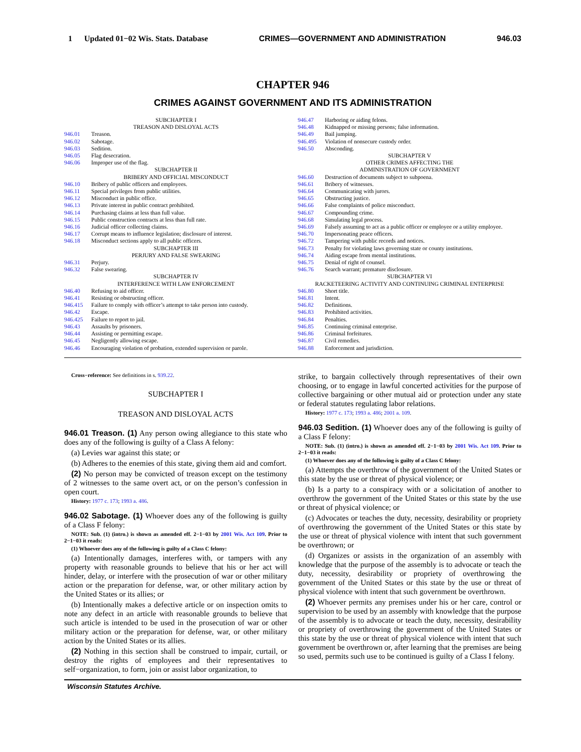1 Updated 01−02 Wis. Stats. Database CRIMES—GOVERNMENT AND ADMINISTRATION 946.03
CHAPTER 946
CRIMES AGAINST GOVERNMENT AND ITS ADMINISTRATION
SUBCHAPTER I
TREASON AND DISLOYAL ACTS
946.01 Treason.
946.02 Sabotage.
946.03 Sedition.
946.05 Flag desecration.
946.06 Improper use of the flag.
SUBCHAPTER II
BRIBERY AND OFFICIAL MISCONDUCT
946.10 Bribery of public officers and employees.
946.11 Special privileges from public utilities.
946.12 Misconduct in public office.
946.13 Private interest in public contract prohibited.
946.14 Purchasing claims at less than full value.
946.15 Public construction contracts at less than full rate.
946.16 Judicial officer collecting claims.
946.17 Corrupt means to influence legislation; disclosure of interest.
946.18 Misconduct sections apply to all public officers.
SUBCHAPTER III
PERJURY AND FALSE SWEARING
946.31 Perjury.
946.32 False swearing.
SUBCHAPTER IV
INTERFERENCE WITH LAW ENFORCEMENT
946.40 Refusing to aid officer.
946.41 Resisting or obstructing officer.
946.415 Failure to comply with officer’s attempt to take person into custody.
946.42 Escape.
946.425 Failure to report to jail.
946.43 Assaults by prisoners.
946.44 Assisting or permitting escape.
946.45 Negligently allowing escape.
946.46 Encouraging violation of probation, extended supervision or parole.
946.47 Harboring or aiding felons.
946.48 Kidnapped or missing persons; false information.
946.49 Bail jumping.
946.495 Violation of nonsecure custody order.
946.50 Absconding.
SUBCHAPTER V
OTHER CRIMES AFFECTING THE
ADMINISTRATION OF GOVERNMENT
946.60 Destruction of documents subject to subpoena.
946.61 Bribery of witnesses.
946.64 Communicating with jurors.
946.65 Obstructing justice.
946.66 False complaints of police misconduct.
946.67 Compounding crime.
946.68 Simulating legal process.
946.69 Falsely assuming to act as a public officer or employee or a utility employee.
946.70 Impersonating peace officers.
946.72 Tampering with public records and notices.
946.73 Penalty for violating laws governing state or county institutions.
946.74 Aiding escape from mental institutions.
946.75 Denial of right of counsel.
946.76 Search warrant; premature disclosure.
SUBCHAPTER VI
RACKETEERING ACTIVITY AND CONTINUING CRIMINAL ENTERPRISE
946.80 Short title.
946.81 Intent.
946.82 Definitions.
946.83 Prohibited activities.
946.84 Penalties.
946.85 Continuing criminal enterprise.
946.86 Criminal forfeitures.
946.87 Civil remedies.
946.88 Enforcement and jurisdiction.
Cross−reference: See definitions in s. 939.22.
SUBCHAPTER I
TREASON AND DISLOYAL ACTS
946.01 Treason. (1) Any person owing allegiance to this state who does any of the following is guilty of a Class A felony:
(a) Levies war against this state; or
(b) Adheres to the enemies of this state, giving them aid and comfort.
(2) No person may be convicted of treason except on the testimony of 2 witnesses to the same overt act, or on the person’s confession in open court.
History: 1977 c. 173; 1993 a. 486.
946.02 Sabotage. (1) Whoever does any of the following is guilty of a Class F felony:
NOTE: Sub. (1) (intro.) is shown as amended eff. 2−1−03 by 2001 Wis. Act 109. Prior to 2−1−03 it reads:
(1) Whoever does any of the following is guilty of a Class C felony:
(a) Intentionally damages, interferes with, or tampers with any property with reasonable grounds to believe that his or her act will hinder, delay, or interfere with the prosecution of war or other military action or the preparation for defense, war, or other military action by the United States or its allies; or
(b) Intentionally makes a defective article or on inspection omits to note any defect in an article with reasonable grounds to believe that such article is intended to be used in the prosecution of war or other military action or the preparation for defense, war, or other military action by the United States or its allies.
(2) Nothing in this section shall be construed to impair, curtail, or destroy the rights of employees and their representatives to self−organization, to form, join or assist labor organization, to
strike, to bargain collectively through representatives of their own choosing, or to engage in lawful concerted activities for the purpose of collective bargaining or other mutual aid or protection under any state or federal statutes regulating labor relations.
History: 1977 c. 173; 1993 a. 486; 2001 a. 109.
946.03 Sedition. (1) Whoever does any of the following is guilty of a Class F felony:
NOTE: Sub. (1) (intro.) is shown as amended eff. 2−1−03 by 2001 Wis. Act 109. Prior to 2−1−03 it reads:
(1) Whoever does any of the following is guilty of a Class C felony:
(a) Attempts the overthrow of the government of the United States or this state by the use or threat of physical violence; or
(b) Is a party to a conspiracy with or a solicitation of another to overthrow the government of the United States or this state by the use or threat of physical violence; or
(c) Advocates or teaches the duty, necessity, desirability or propriety of overthrowing the government of the United States or this state by the use or threat of physical violence with intent that such government be overthrown; or
(d) Organizes or assists in the organization of an assembly with knowledge that the purpose of the assembly is to advocate or teach the duty, necessity, desirability or propriety of overthrowing the government of the United States or this state by the use or threat of physical violence with intent that such government be overthrown.
(2) Whoever permits any premises under his or her care, control or supervision to be used by an assembly with knowledge that the purpose of the assembly is to advocate or teach the duty, necessity, desirability or propriety of overthrowing the government of the United States or this state by the use or threat of physical violence with intent that such government be overthrown or, after learning that the premises are being so used, permits such use to be continued is guilty of a Class I felony.
Wisconsin Statutes Archive.